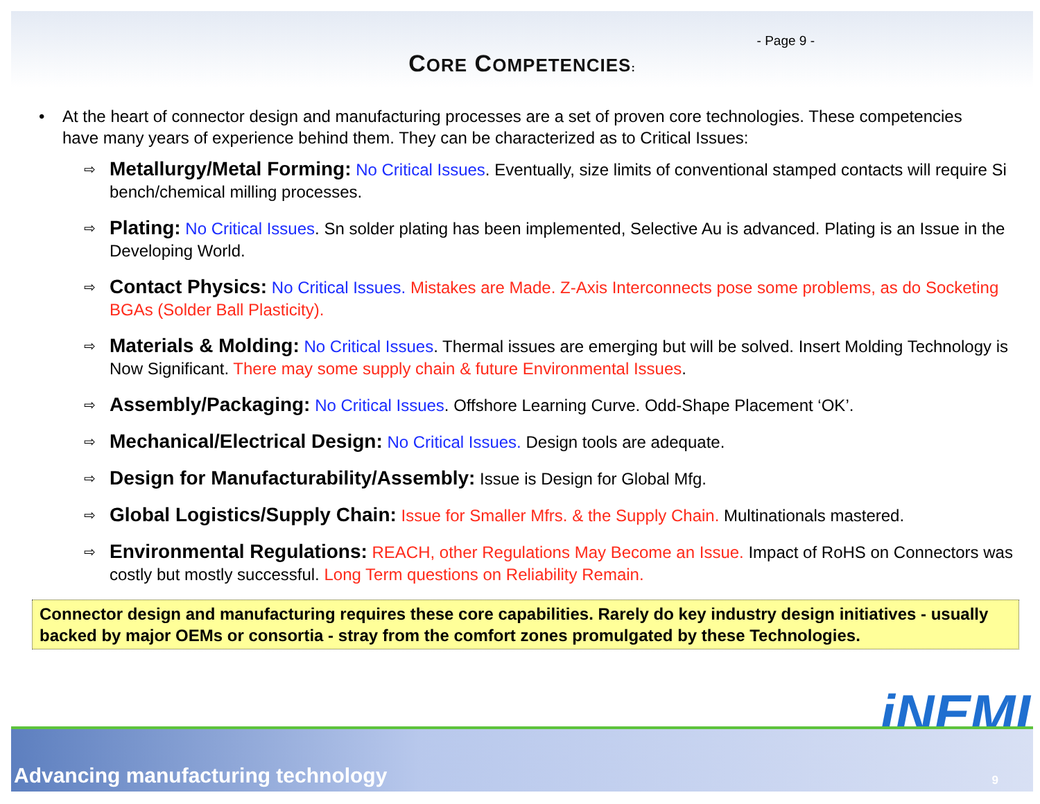- Page 9 -
CORE COMPETENCIES:
• At the heart of connector design and manufacturing processes are a set of proven core technologies. These competencies have many years of experience behind them. They can be characterized as to Critical Issues:
⇨ Metallurgy/Metal Forming: No Critical Issues. Eventually, size limits of conventional stamped contacts will require Si bench/chemical milling processes.
⇨ Plating: No Critical Issues. Sn solder plating has been implemented, Selective Au is advanced. Plating is an Issue in the Developing World.
⇨ Contact Physics: No Critical Issues. Mistakes are Made. Z-Axis Interconnects pose some problems, as do Socketing BGAs (Solder Ball Plasticity).
⇨ Materials & Molding: No Critical Issues. Thermal issues are emerging but will be solved. Insert Molding Technology is Now Significant. There may some supply chain & future Environmental Issues.
⇨ Assembly/Packaging: No Critical Issues. Offshore Learning Curve. Odd-Shape Placement ‘OK’.
⇨ Mechanical/Electrical Design: No Critical Issues. Design tools are adequate.
⇨ Design for Manufacturability/Assembly: Issue is Design for Global Mfg.
⇨ Global Logistics/Supply Chain: Issue for Smaller Mfrs. & the Supply Chain. Multinationals mastered.
⇨ Environmental Regulations: REACH, other Regulations May Become an Issue. Impact of RoHS on Connectors was costly but mostly successful. Long Term questions on Reliability Remain.
Connector design and manufacturing requires these core capabilities. Rarely do key industry design initiatives - usually backed by major OEMs or consortia - stray from the comfort zones promulgated by these Technologies.
iNEMI
Advancing manufacturing technology 9